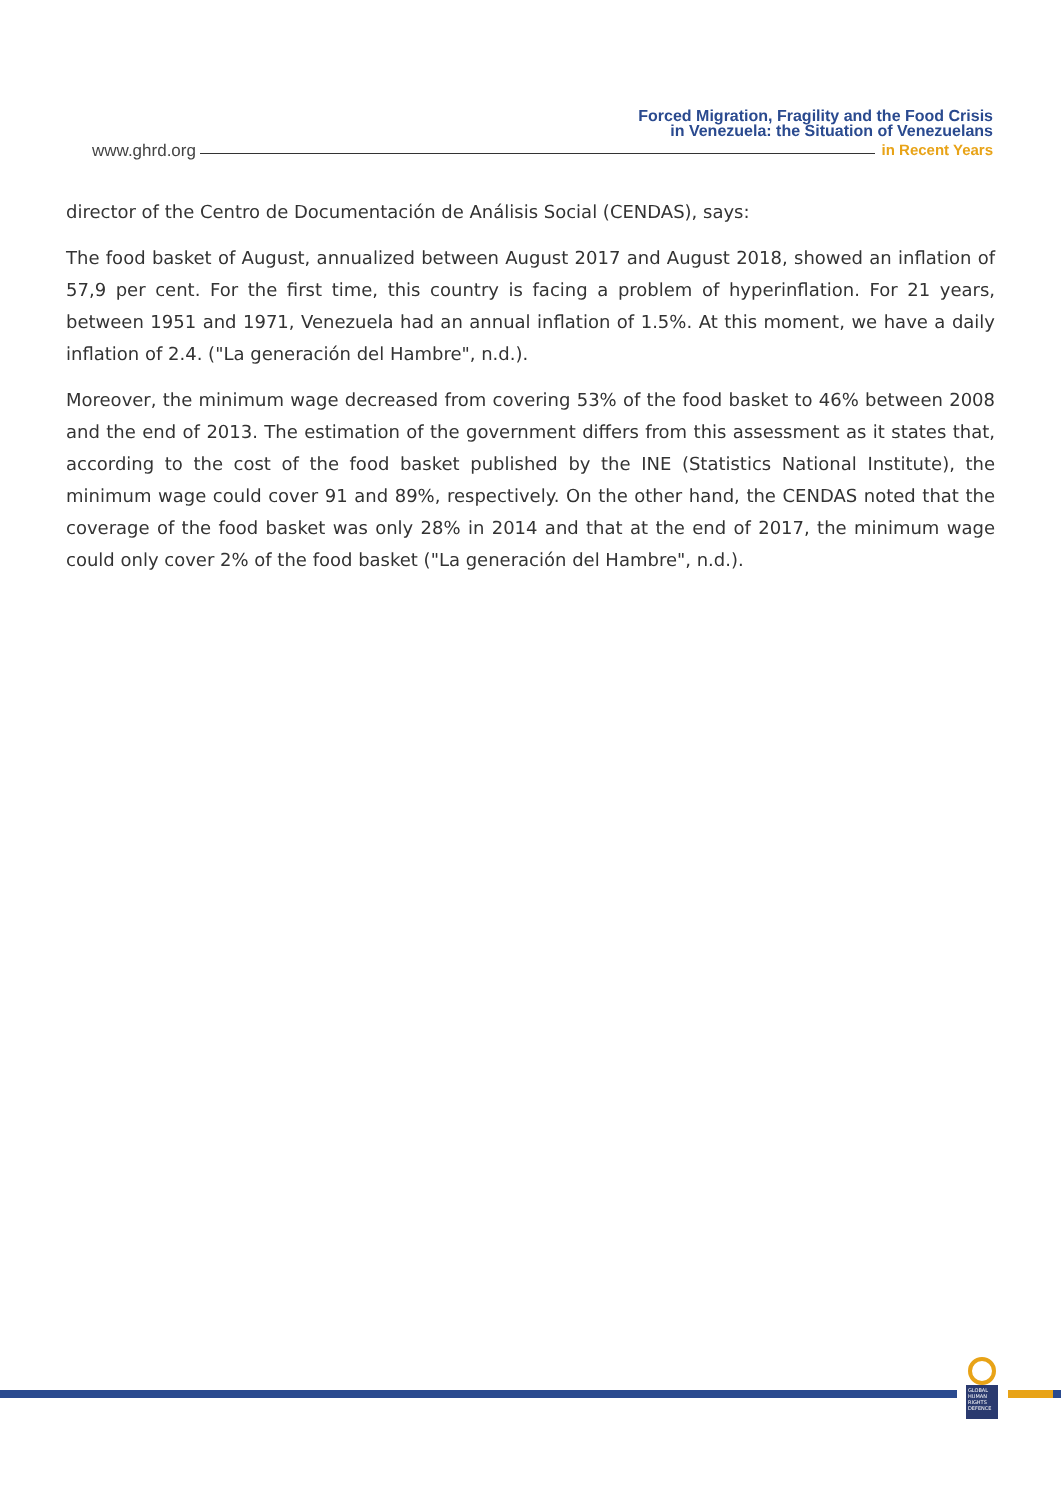www.ghrd.org
Forced Migration, Fragility and the Food Crisis
in Venezuela: the Situation of Venezuelans
in Recent Years
director of the Centro de Documentación de Análisis Social (CENDAS), says:
The food basket of August, annualized between August 2017 and August 2018, showed an inflation of 57,9 per cent. For the first time, this country is facing a problem of hyperinflation. For 21 years, between 1951 and 1971, Venezuela had an annual inflation of 1.5%. At this moment, we have a daily inflation of 2.4. ("La generación del Hambre", n.d.).
Moreover, the minimum wage decreased from covering 53% of the food basket to 46% between 2008 and the end of 2013. The estimation of the government differs from this assessment as it states that, according to the cost of the food basket published by the INE (Statistics National Institute), the minimum wage could cover 91 and 89%, respectively. On the other hand, the CENDAS noted that the coverage of the food basket was only 28% in 2014 and that at the end of 2017, the minimum wage could only cover 2% of the food basket ("La generación del Hambre", n.d.).
GLOBAL HUMAN RIGHTS DEFENCE